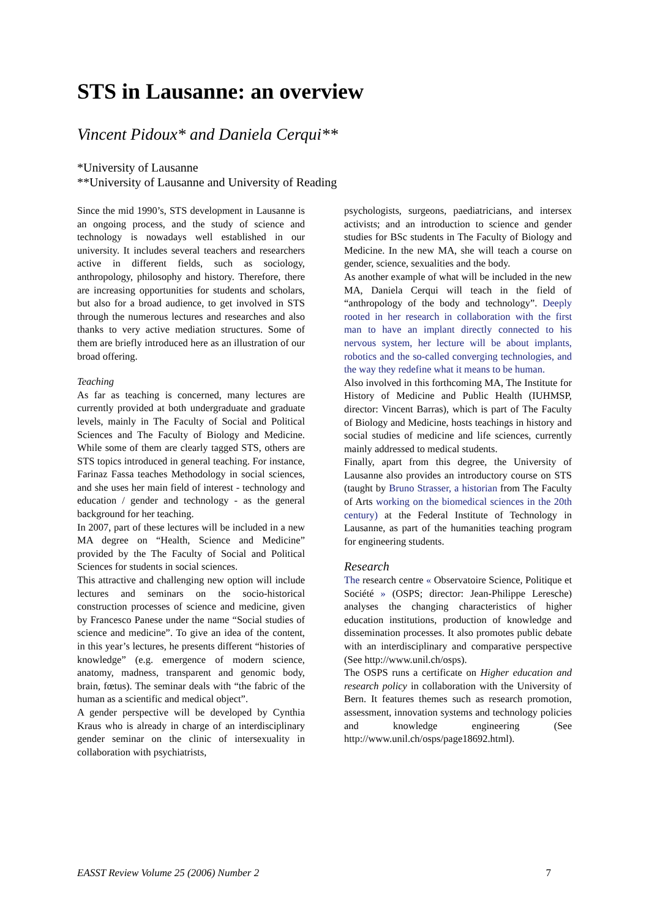STS in Lausanne: an overview
Vincent Pidoux* and Daniela Cerqui**
*University of Lausanne
**University of Lausanne and University of Reading
Since the mid 1990’s, STS development in Lausanne is an ongoing process, and the study of science and technology is nowadays well established in our university. It includes several teachers and researchers active in different fields, such as sociology, anthropology, philosophy and history. Therefore, there are increasing opportunities for students and scholars, but also for a broad audience, to get involved in STS through the numerous lectures and researches and also thanks to very active mediation structures. Some of them are briefly introduced here as an illustration of our broad offering.
Teaching
As far as teaching is concerned, many lectures are currently provided at both undergraduate and graduate levels, mainly in The Faculty of Social and Political Sciences and The Faculty of Biology and Medicine. While some of them are clearly tagged STS, others are STS topics introduced in general teaching. For instance, Farinaz Fassa teaches Methodology in social sciences, and she uses her main field of interest - technology and education / gender and technology - as the general background for her teaching.
In 2007, part of these lectures will be included in a new MA degree on “Health, Science and Medicine” provided by the The Faculty of Social and Political Sciences for students in social sciences.
This attractive and challenging new option will include lectures and seminars on the socio-historical construction processes of science and medicine, given by Francesco Panese under the name “Social studies of science and medicine”. To give an idea of the content, in this year’s lectures, he presents different “histories of knowledge” (e.g. emergence of modern science, anatomy, madness, transparent and genomic body, brain, fœtus). The seminar deals with “the fabric of the human as a scientific and medical object”.
A gender perspective will be developed by Cynthia Kraus who is already in charge of an interdisciplinary gender seminar on the clinic of intersexuality in collaboration with psychiatrists,
psychologists, surgeons, paediatricians, and intersex activists; and an introduction to science and gender studies for BSc students in The Faculty of Biology and Medicine. In the new MA, she will teach a course on gender, science, sexualities and the body.
As another example of what will be included in the new MA, Daniela Cerqui will teach in the field of “anthropology of the body and technology”. Deeply rooted in her research in collaboration with the first man to have an implant directly connected to his nervous system, her lecture will be about implants, robotics and the so-called converging technologies, and the way they redefine what it means to be human.
Also involved in this forthcoming MA, The Institute for History of Medicine and Public Health (IUHMSP, director: Vincent Barras), which is part of The Faculty of Biology and Medicine, hosts teachings in history and social studies of medicine and life sciences, currently mainly addressed to medical students.
Finally, apart from this degree, the University of Lausanne also provides an introductory course on STS (taught by Bruno Strasser, a historian from The Faculty of Arts working on the biomedical sciences in the 20th century) at the Federal Institute of Technology in Lausanne, as part of the humanities teaching program for engineering students.
Research
The research centre « Observatoire Science, Politique et Société » (OSPS; director: Jean-Philippe Leresche) analyses the changing characteristics of higher education institutions, production of knowledge and dissemination processes. It also promotes public debate with an interdisciplinary and comparative perspective (See http://www.unil.ch/osps).
The OSPS runs a certificate on Higher education and research policy in collaboration with the University of Bern. It features themes such as research promotion, assessment, innovation systems and technology policies and knowledge engineering (See http://www.unil.ch/osps/page18692.html).
EASST Review Volume 25 (2006) Number 2 7